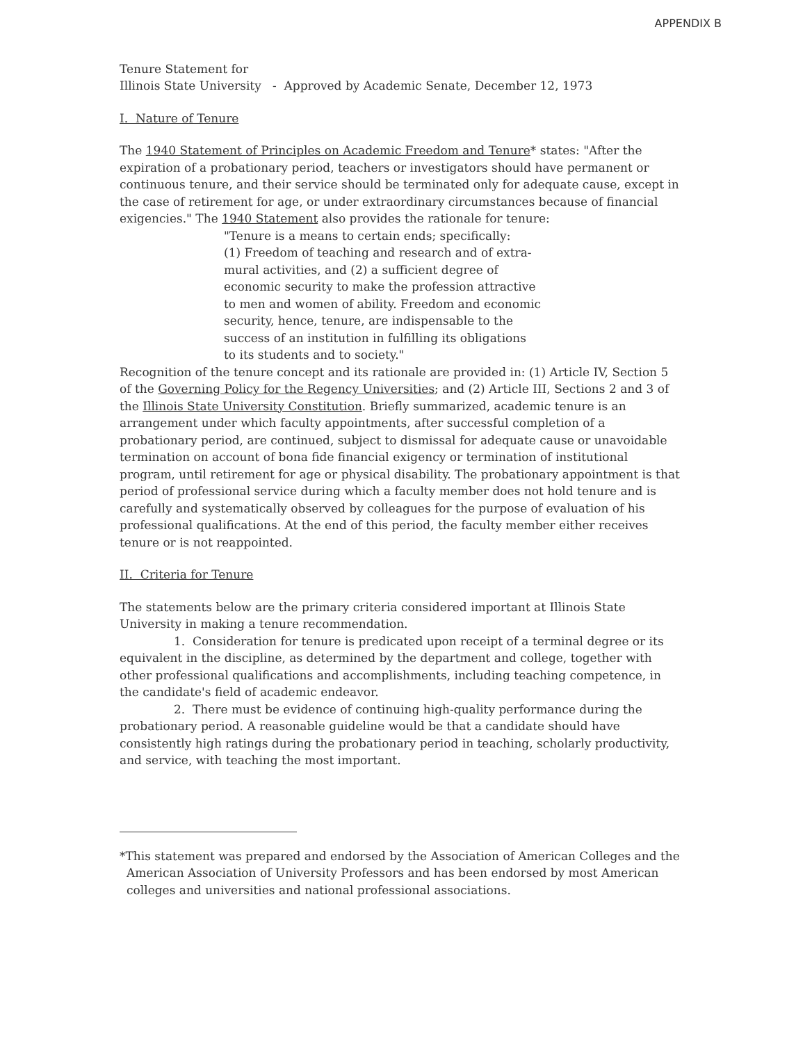APPENDIX B
Tenure Statement for
Illinois State University - Approved by Academic Senate, December 12, 1973
I. Nature of Tenure
The 1940 Statement of Principles on Academic Freedom and Tenure* states: "After the expiration of a probationary period, teachers or investigators should have permanent or continuous tenure, and their service should be terminated only for adequate cause, except in the case of retirement for age, or under extraordinary circumstances because of financial exigencies." The 1940 Statement also provides the rationale for tenure:
"Tenure is a means to certain ends; specifically:
(1) Freedom of teaching and research and of extra-
mural activities, and (2) a sufficient degree of
economic security to make the profession attractive
to men and women of ability. Freedom and economic
security, hence, tenure, are indispensable to the
success of an institution in fulfilling its obligations
to its students and to society."
Recognition of the tenure concept and its rationale are provided in: (1) Article IV, Section 5 of the Governing Policy for the Regency Universities; and (2) Article III, Sections 2 and 3 of the Illinois State University Constitution. Briefly summarized, academic tenure is an arrangement under which faculty appointments, after successful completion of a probationary period, are continued, subject to dismissal for adequate cause or unavoidable termination on account of bona fide financial exigency or termination of institutional program, until retirement for age or physical disability. The probationary appointment is that period of professional service during which a faculty member does not hold tenure and is carefully and systematically observed by colleagues for the purpose of evaluation of his professional qualifications. At the end of this period, the faculty member either receives tenure or is not reappointed.
II. Criteria for Tenure
The statements below are the primary criteria considered important at Illinois State University in making a tenure recommendation.
1. Consideration for tenure is predicated upon receipt of a terminal degree or its equivalent in the discipline, as determined by the department and college, together with other professional qualifications and accomplishments, including teaching competence, in the candidate's field of academic endeavor.
2. There must be evidence of continuing high-quality performance during the probationary period. A reasonable guideline would be that a candidate should have consistently high ratings during the probationary period in teaching, scholarly productivity, and service, with teaching the most important.
*This statement was prepared and endorsed by the Association of American Colleges and the American Association of University Professors and has been endorsed by most American colleges and universities and national professional associations.